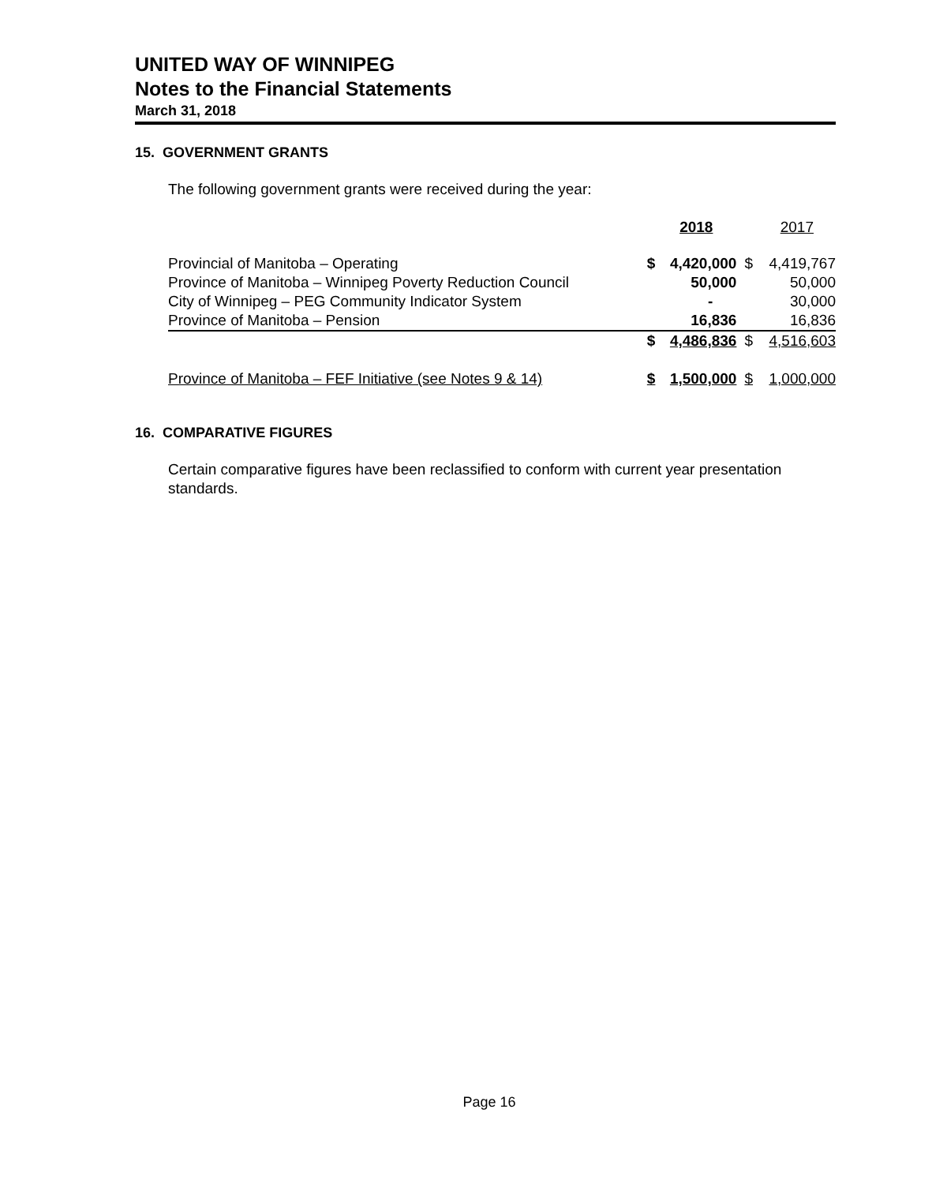UNITED WAY OF WINNIPEG
Notes to the Financial Statements
March 31, 2018
15. GOVERNMENT GRANTS
The following government grants were received during the year:
| | | 2018 | | 2017 |
| --- | --- | --- | --- | --- |
| Provincial of Manitoba – Operating | $ | 4,420,000 | $ | 4,419,767 |
| Province of Manitoba – Winnipeg Poverty Reduction Council | | 50,000 | | 50,000 |
| City of Winnipeg – PEG Community Indicator System | | - | | 30,000 |
| Province of Manitoba – Pension | | 16,836 | | 16,836 |
| | $ | 4,486,836 | $ | 4,516,603 |
| Province of Manitoba – FEF Initiative (see Notes 9 & 14) | $ | 1,500,000 | $ | 1,000,000 |
16. COMPARATIVE FIGURES
Certain comparative figures have been reclassified to conform with current year presentation standards.
Page 16